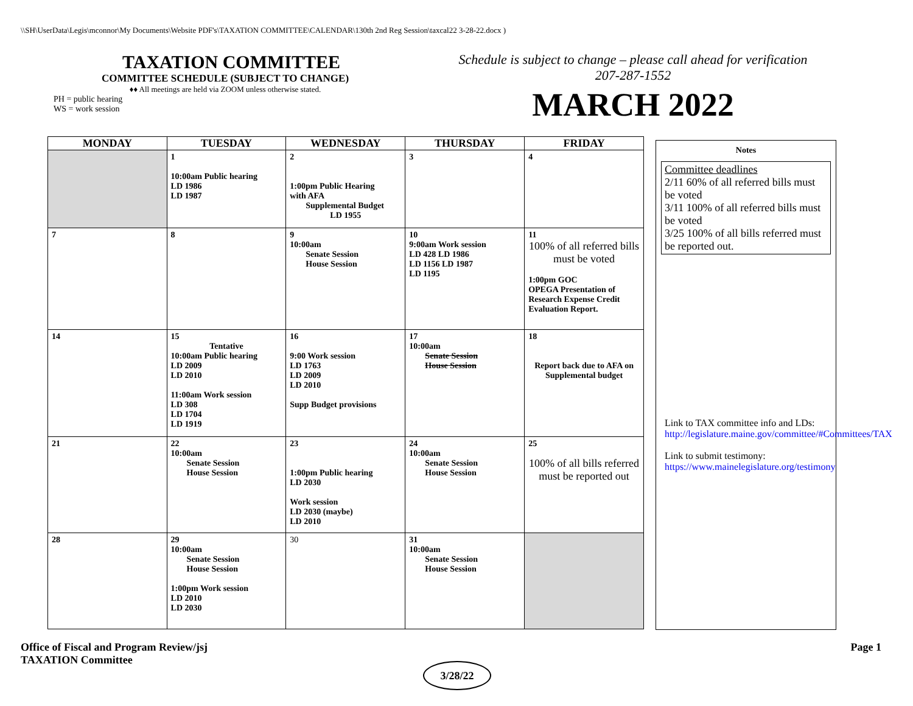\\SH\UserData\Legis\mconnor\My Documents\Website PDF's\TAXATION COMMITTEE\CALENDAR\130th 2nd Reg Session\taxcal22 3-28-22.docx )
TAXATION COMMITTEE
COMMITTEE SCHEDULE (SUBJECT TO CHANGE)
♦♦ All meetings are held via ZOOM unless otherwise stated.
PH = public hearing
WS = work session
Schedule is subject to change – please call ahead for verification
207-287-1552
MARCH 2022
| MONDAY | TUESDAY | WEDNESDAY | THURSDAY | FRIDAY |
| --- | --- | --- | --- | --- |
| | 1 10:00am Public hearing LD 1986 LD 1987 | 2 1:00pm Public Hearing with AFA Supplemental Budget LD 1955 | 3 | 4 |
| 7 | 8 | 9 10:00am Senate Session House Session | 10 9:00am Work session LD 428 LD 1986 LD 1156 LD 1987 LD 1195 | 11 100% of all referred bills must be voted 1:00pm GOC OPEGA Presentation of Research Expense Credit Evaluation Report. |
| 14 | 15 Tentative 10:00am Public hearing LD 2009 LD 2010 11:00am Work session LD 308 LD 1704 LD 1919 | 16 9:00 Work session LD 1763 LD 2009 LD 2010 Supp Budget provisions | 17 10:00am Senate Session House Session | 18 Report back due to AFA on Supplemental budget |
| 21 | 22 10:00am Senate Session House Session | 23 1:00pm Public hearing LD 2030 Work session LD 2030 (maybe) LD 2010 | 24 10:00am Senate Session House Session | 25 100% of all bills referred must be reported out |
| 28 | 29 10:00am Senate Session House Session 1:00pm Work session LD 2010 LD 2030 | 30 | 31 10:00am Senate Session House Session | |
Notes
Committee deadlines
2/11 60% of all referred bills must be voted
3/11 100% of all referred bills must be voted
3/25 100% of all bills referred must be reported out.
Link to TAX committee info and LDs:
http://legislature.maine.gov/committee/#Committees/TAX
Link to submit testimony:
https://www.mainelegislature.org/testimony
Office of Fiscal and Program Review/jsj
TAXATION Committee
Page 1
3/28/22